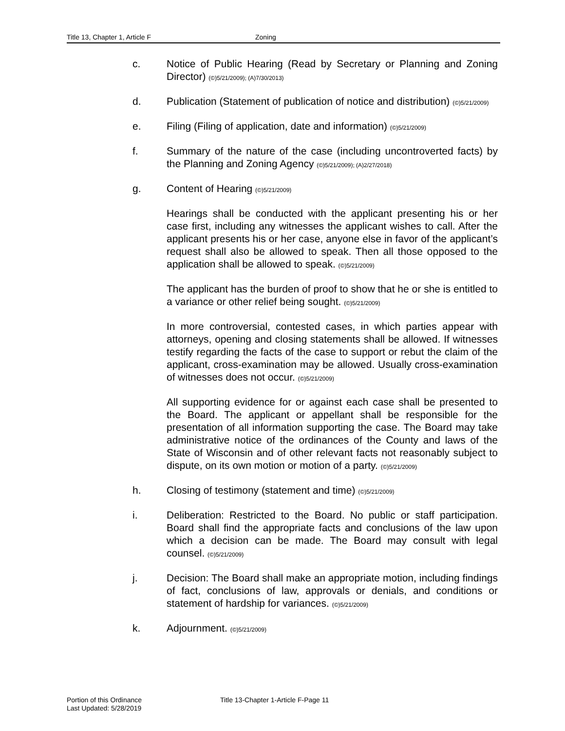Title 13, Chapter 1, Article F Zoning
c. Notice of Public Hearing (Read by Secretary or Planning and Zoning Director) (©)5/21/2009); (A)7/30/2013)
d. Publication (Statement of publication of notice and distribution) (©)5/21/2009)
e. Filing (Filing of application, date and information) (©)5/21/2009)
f. Summary of the nature of the case (including uncontroverted facts) by the Planning and Zoning Agency (©)5/21/2009); (A)2/27/2018)
g. Content of Hearing (©)5/21/2009)
Hearings shall be conducted with the applicant presenting his or her case first, including any witnesses the applicant wishes to call. After the applicant presents his or her case, anyone else in favor of the applicant’s request shall also be allowed to speak. Then all those opposed to the application shall be allowed to speak. (©)5/21/2009)
The applicant has the burden of proof to show that he or she is entitled to a variance or other relief being sought. (©)5/21/2009)
In more controversial, contested cases, in which parties appear with attorneys, opening and closing statements shall be allowed. If witnesses testify regarding the facts of the case to support or rebut the claim of the applicant, cross-examination may be allowed. Usually cross-examination of witnesses does not occur. (©)5/21/2009)
All supporting evidence for or against each case shall be presented to the Board. The applicant or appellant shall be responsible for the presentation of all information supporting the case. The Board may take administrative notice of the ordinances of the County and laws of the State of Wisconsin and of other relevant facts not reasonably subject to dispute, on its own motion or motion of a party. (©)5/21/2009)
h. Closing of testimony (statement and time) (©)5/21/2009)
i. Deliberation: Restricted to the Board. No public or staff participation. Board shall find the appropriate facts and conclusions of the law upon which a decision can be made. The Board may consult with legal counsel. (©)5/21/2009)
j. Decision: The Board shall make an appropriate motion, including findings of fact, conclusions of law, approvals or denials, and conditions or statement of hardship for variances. (©)5/21/2009)
k. Adjournment. (©)5/21/2009)
Portion of this Ordinance
Last Updated: 5/28/2019
Title 13-Chapter 1-Article F-Page 11